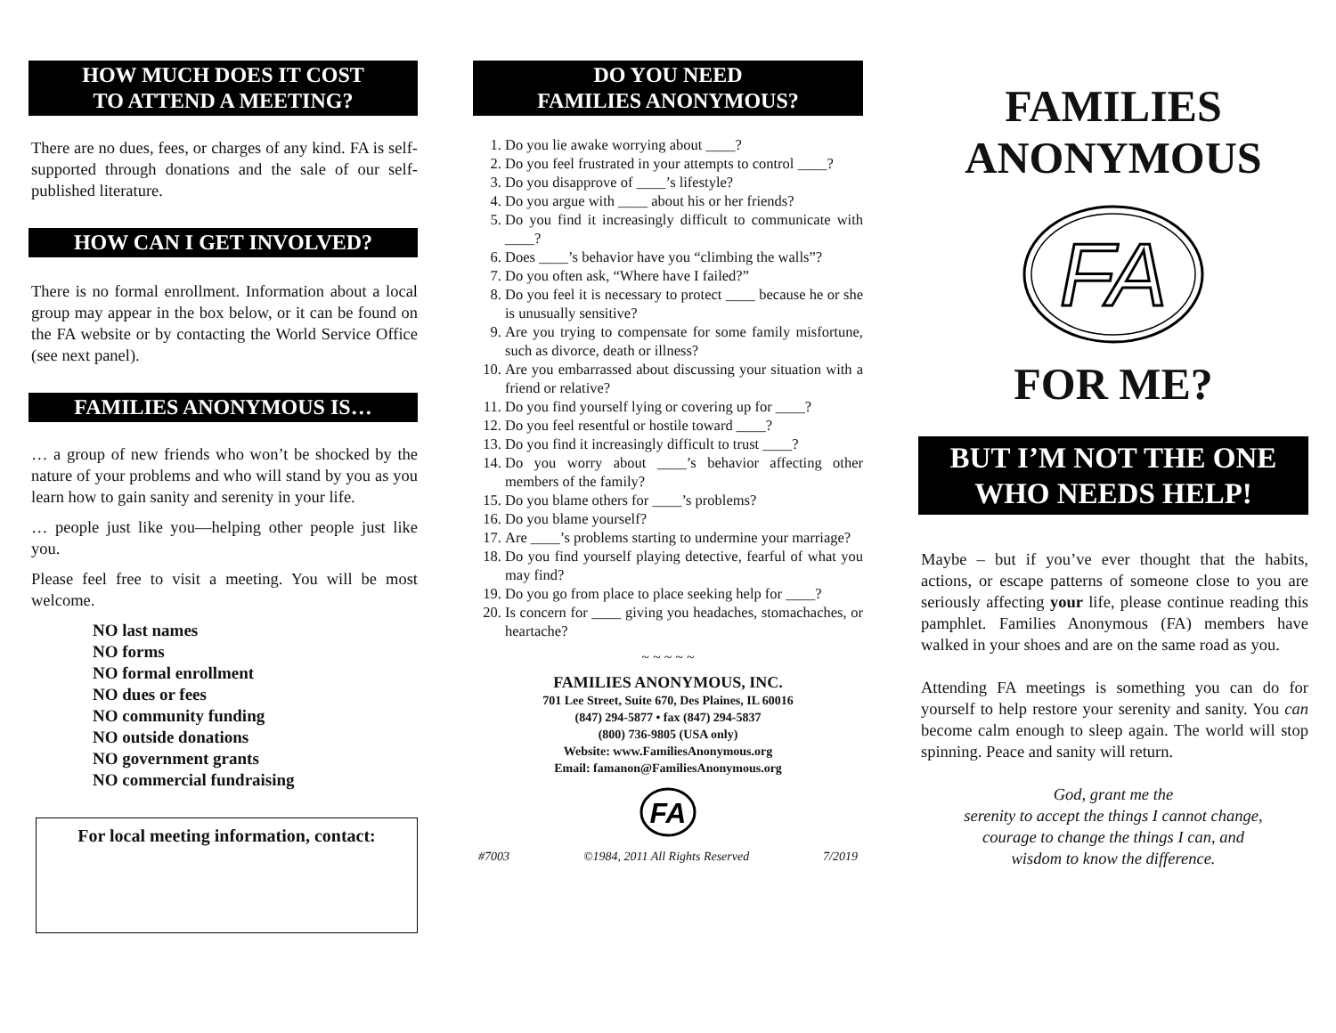HOW MUCH DOES IT COST
TO ATTEND A MEETING?
There are no dues, fees, or charges of any kind. FA is self-supported through donations and the sale of our self-published literature.
HOW CAN I GET INVOLVED?
There is no formal enrollment. Information about a local group may appear in the box below, or it can be found on the FA website or by contacting the World Service Office (see next panel).
FAMILIES ANONYMOUS IS…
… a group of new friends who won’t be shocked by the nature of your problems and who will stand by you as you learn how to gain sanity and serenity in your life.
… people just like you—helping other people just like you.
Please feel free to visit a meeting. You will be most welcome.
NO last names
NO forms
NO formal enrollment
NO dues or fees
NO community funding
NO outside donations
NO government grants
NO commercial fundraising
For local meeting information, contact:
DO YOU NEED
FAMILIES ANONYMOUS?
1. Do you lie awake worrying about ____?
2. Do you feel frustrated in your attempts to control ____?
3. Do you disapprove of ____’s lifestyle?
4. Do you argue with ____ about his or her friends?
5. Do you find it increasingly difficult to communicate with ____?
6. Does ____’s behavior have you “climbing the walls”?
7. Do you often ask, “Where have I failed?”
8. Do you feel it is necessary to protect ____ because he or she is unusually sensitive?
9. Are you trying to compensate for some family misfortune, such as divorce, death or illness?
10. Are you embarrassed about discussing your situation with a friend or relative?
11. Do you find yourself lying or covering up for ____?
12. Do you feel resentful or hostile toward ____?
13. Do you find it increasingly difficult to trust ____?
14. Do you worry about ____’s behavior affecting other members of the family?
15. Do you blame others for ____’s problems?
16. Do you blame yourself?
17. Are ____’s problems starting to undermine your marriage?
18. Do you find yourself playing detective, fearful of what you may find?
19. Do you go from place to place seeking help for ____?
20. Is concern for ____ giving you headaches, stomachaches, or heartache?
~ ~ ~ ~ ~
FAMILIES ANONYMOUS, INC.
701 Lee Street, Suite 670, Des Plaines, IL 60016
(847) 294-5877 • fax (847) 294-5837
(800) 736-9805 (USA only)
Website: www.FamiliesAnonymous.org
Email: famanon@FamiliesAnonymous.org
FA
#7003 ©1984, 2011 All Rights Reserved 7/2019
FAMILIES
ANONYMOUS
FA
FOR ME?
BUT I’M NOT THE ONE
WHO NEEDS HELP!
Maybe – but if you’ve ever thought that the habits, actions, or escape patterns of someone close to you are seriously affecting your life, please continue reading this pamphlet. Families Anonymous (FA) members have walked in your shoes and are on the same road as you.
Attending FA meetings is something you can do for yourself to help restore your serenity and sanity. You can become calm enough to sleep again. The world will stop spinning. Peace and sanity will return.
God, grant me the
serenity to accept the things I cannot change,
courage to change the things I can, and
wisdom to know the difference.